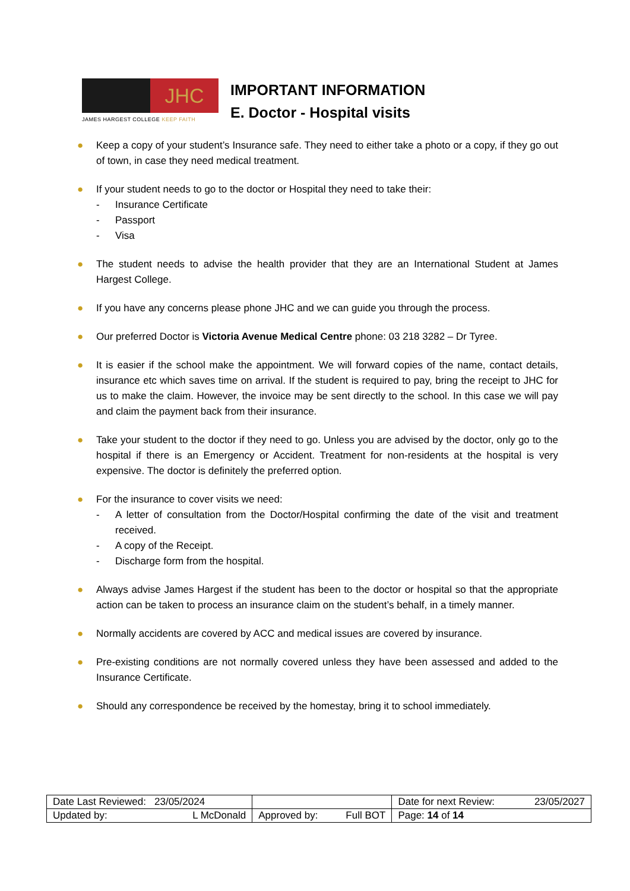JHC
JAMES HARGEST COLLEGE KEEP FAITH
IMPORTANT INFORMATION
E. Doctor - Hospital visits
● Keep a copy of your student’s Insurance safe. They need to either take a photo or a copy, if they go out of town, in case they need medical treatment.
● If your student needs to go to the doctor or Hospital they need to take their:
- Insurance Certificate
- Passport
- Visa
● The student needs to advise the health provider that they are an International Student at James Hargest College.
● If you have any concerns please phone JHC and we can guide you through the process.
● Our preferred Doctor is Victoria Avenue Medical Centre phone: 03 218 3282 – Dr Tyree.
● It is easier if the school make the appointment. We will forward copies of the name, contact details, insurance etc which saves time on arrival. If the student is required to pay, bring the receipt to JHC for us to make the claim. However, the invoice may be sent directly to the school. In this case we will pay and claim the payment back from their insurance.
● Take your student to the doctor if they need to go. Unless you are advised by the doctor, only go to the hospital if there is an Emergency or Accident. Treatment for non-residents at the hospital is very expensive. The doctor is definitely the preferred option.
● For the insurance to cover visits we need:
- A letter of consultation from the Doctor/Hospital confirming the date of the visit and treatment received.
- A copy of the Receipt.
- Discharge form from the hospital.
● Always advise James Hargest if the student has been to the doctor or hospital so that the appropriate action can be taken to process an insurance claim on the student’s behalf, in a timely manner.
● Normally accidents are covered by ACC and medical issues are covered by insurance.
● Pre-existing conditions are not normally covered unless they have been assessed and added to the Insurance Certificate.
● Should any correspondence be received by the homestay, bring it to school immediately.
| Date Last Reviewed: 23/05/2024 | | Date for next Review: 23/05/2027 |
| Updated by: L McDonald | Approved by: Full BOT | Page: 14 of 14 |